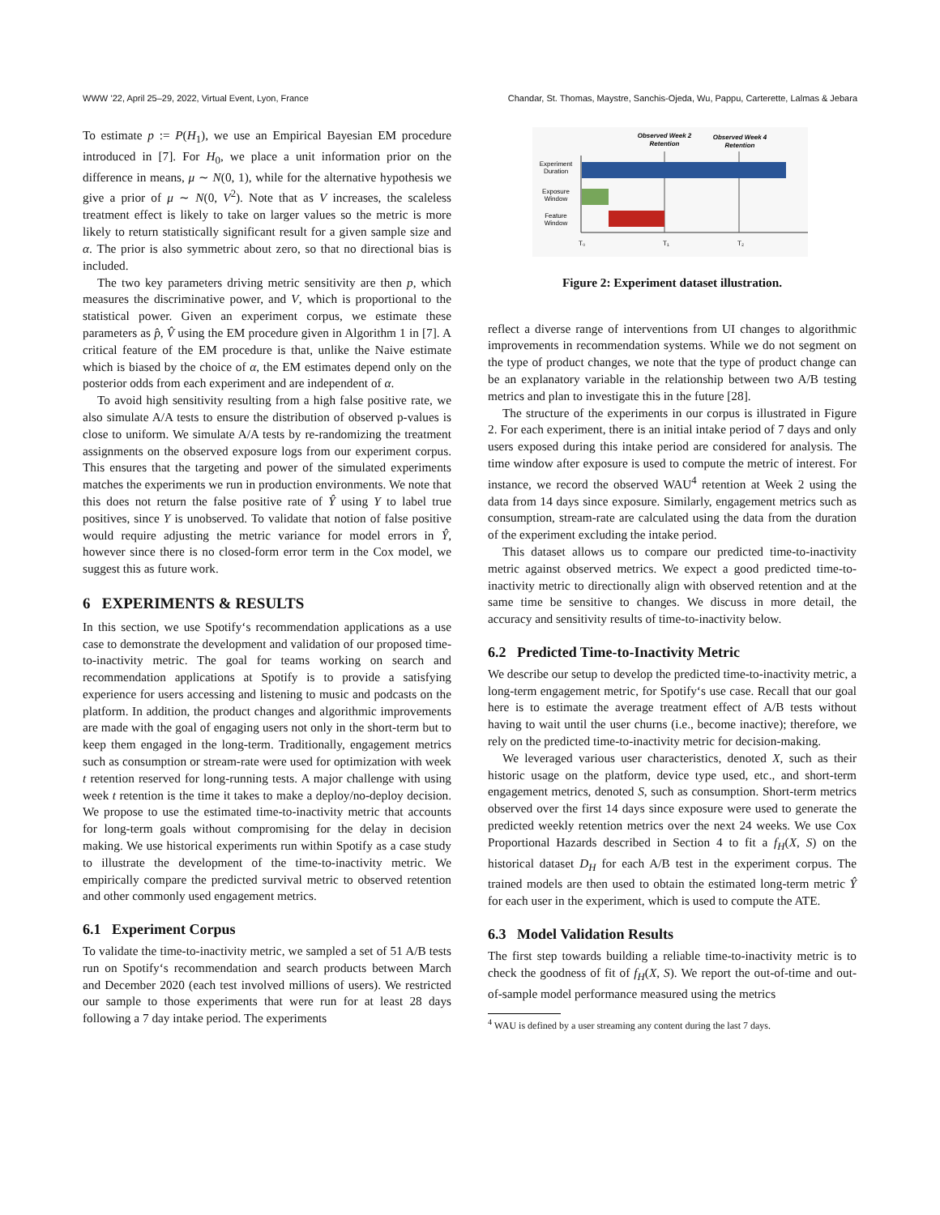WWW ’22, April 25–29, 2022, Virtual Event, Lyon, France Chandar, St. Thomas, Maystre, Sanchis-Ojeda, Wu, Pappu, Carterette, Lalmas & Jebara
To estimate p := P(H<sub>1</sub>), we use an Empirical Bayesian EM procedure introduced in [7]. For H<sub>0</sub>, we place a unit information prior on the difference in means, μ ∼ N(0, 1), while for the alternative hypothesis we give a prior of μ ∼ N(0, V<sup>2</sup>). Note that as V increases, the scaleless treatment effect is likely to take on larger values so the metric is more likely to return statistically significant result for a given sample size and α. The prior is also symmetric about zero, so that no directional bias is included.
The two key parameters driving metric sensitivity are then p, which measures the discriminative power, and V, which is proportional to the statistical power. Given an experiment corpus, we estimate these parameters as p̂, V̂ using the EM procedure given in Algorithm 1 in [7]. A critical feature of the EM procedure is that, unlike the Naive estimate which is biased by the choice of α, the EM estimates depend only on the posterior odds from each experiment and are independent of α.
To avoid high sensitivity resulting from a high false positive rate, we also simulate A/A tests to ensure the distribution of observed p-values is close to uniform. We simulate A/A tests by re-randomizing the treatment assignments on the observed exposure logs from our experiment corpus. This ensures that the targeting and power of the simulated experiments matches the experiments we run in production environments. We note that this does not return the false positive rate of Ŷ using Y to label true positives, since Y is unobserved. To validate that notion of false positive would require adjusting the metric variance for model errors in Ŷ, however since there is no closed-form error term in the Cox model, we suggest this as future work.
6 EXPERIMENTS & RESULTS
In this section, we use Spotify‘s recommendation applications as a use case to demonstrate the development and validation of our proposed time-to-inactivity metric. The goal for teams working on search and recommendation applications at Spotify is to provide a satisfying experience for users accessing and listening to music and podcasts on the platform. In addition, the product changes and algorithmic improvements are made with the goal of engaging users not only in the short-term but to keep them engaged in the long-term. Traditionally, engagement metrics such as consumption or stream-rate were used for optimization with week t retention reserved for long-running tests. A major challenge with using week t retention is the time it takes to make a deploy/no-deploy decision. We propose to use the estimated time-to-inactivity metric that accounts for long-term goals without compromising for the delay in decision making. We use historical experiments run within Spotify as a case study to illustrate the development of the time-to-inactivity metric. We empirically compare the predicted survival metric to observed retention and other commonly used engagement metrics.
6.1 Experiment Corpus
To validate the time-to-inactivity metric, we sampled a set of 51 A/B tests run on Spotify‘s recommendation and search products between March and December 2020 (each test involved millions of users). We restricted our sample to those experiments that were run for at least 28 days following a 7 day intake period. The experiments
Observed Week 2
Retention
Observed Week 4
Retention
Experiment
Duration
Exposure
Window
Feature
Window
T₀
T₁
T₂
Figure 2: Experiment dataset illustration.
reflect a diverse range of interventions from UI changes to algorithmic improvements in recommendation systems. While we do not segment on the type of product changes, we note that the type of product change can be an explanatory variable in the relationship between two A/B testing metrics and plan to investigate this in the future [28].
The structure of the experiments in our corpus is illustrated in Figure 2. For each experiment, there is an initial intake period of 7 days and only users exposed during this intake period are considered for analysis. The time window after exposure is used to compute the metric of interest. For instance, we record the observed WAU<sup>4</sup> retention at Week 2 using the data from 14 days since exposure. Similarly, engagement metrics such as consumption, stream-rate are calculated using the data from the duration of the experiment excluding the intake period.
This dataset allows us to compare our predicted time-to-inactivity metric against observed metrics. We expect a good predicted time-to-inactivity metric to directionally align with observed retention and at the same time be sensitive to changes. We discuss in more detail, the accuracy and sensitivity results of time-to-inactivity below.
6.2 Predicted Time-to-Inactivity Metric
We describe our setup to develop the predicted time-to-inactivity metric, a long-term engagement metric, for Spotify‘s use case. Recall that our goal here is to estimate the average treatment effect of A/B tests without having to wait until the user churns (i.e., become inactive); therefore, we rely on the predicted time-to-inactivity metric for decision-making.
We leveraged various user characteristics, denoted X, such as their historic usage on the platform, device type used, etc., and short-term engagement metrics, denoted S, such as consumption. Short-term metrics observed over the first 14 days since exposure were used to generate the predicted weekly retention metrics over the next 24 weeks. We use Cox Proportional Hazards described in Section 4 to fit a f<sub>H</sub>(X, S) on the historical dataset D<sub>H</sub> for each A/B test in the experiment corpus. The trained models are then used to obtain the estimated long-term metric Ŷ for each user in the experiment, which is used to compute the ATE.
6.3 Model Validation Results
The first step towards building a reliable time-to-inactivity metric is to check the goodness of fit of f<sub>H</sub>(X, S). We report the out-of-time and out-of-sample model performance measured using the metrics
<sup>4</sup> WAU is defined by a user streaming any content during the last 7 days.